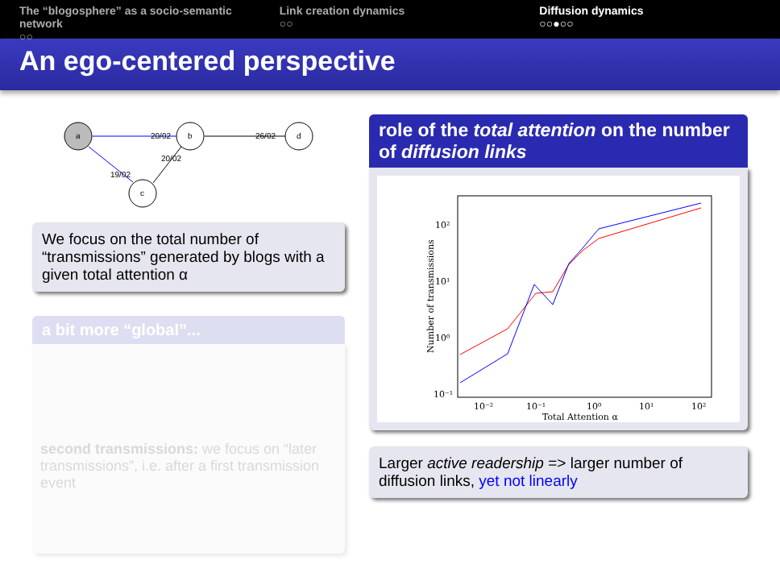The “blogosphere” as a socio-semantic network
○○
Link creation dynamics
○○
Diffusion dynamics
○○●○○
An ego-centered perspective
a
b
d
c
20/02
26/02
20/02
19/02
We focus on the total number of “transmissions” generated by blogs with a given total attention α
a bit more “global”...
second transmissions: we focus on “later transmissions”, i.e. after a first transmission event
role of the total attention on the number of diffusion links
10²
10¹
10⁰
10⁻¹
10⁻²
10⁻¹
10⁰
10¹
10²
Total Attention α
Number of transmissions
Larger active readership => larger number of diffusion links, yet not linearly